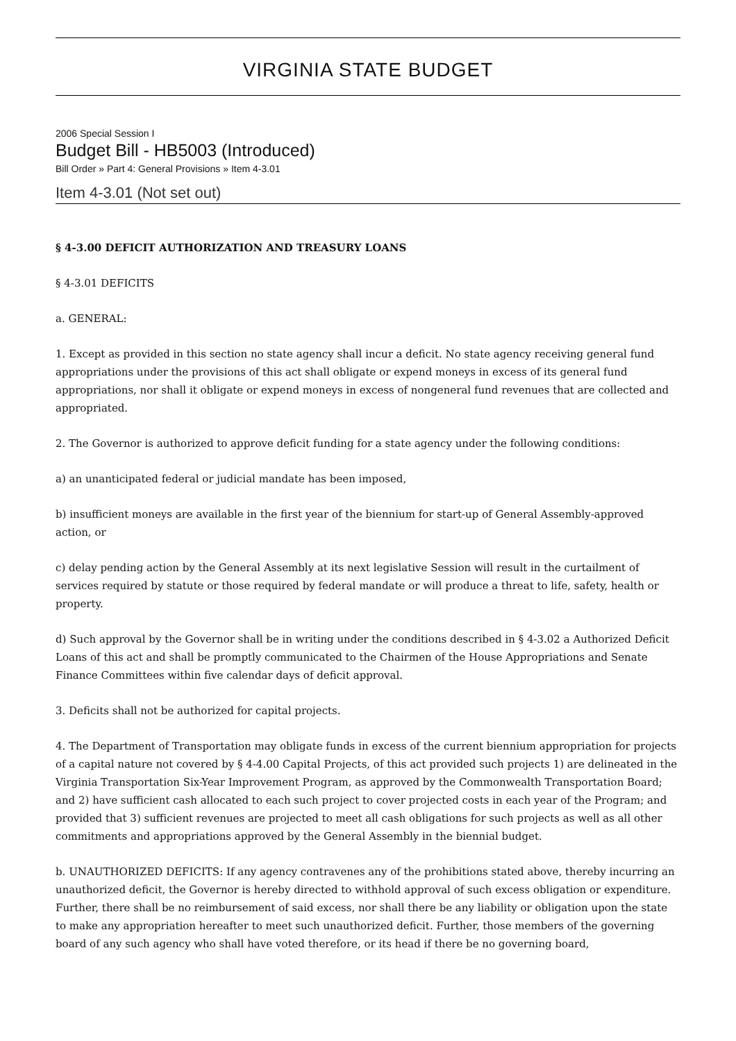VIRGINIA STATE BUDGET
2006 Special Session I
Budget Bill - HB5003 (Introduced)
Bill Order » Part 4: General Provisions » Item 4-3.01
Item 4-3.01 (Not set out)
§ 4-3.00 DEFICIT AUTHORIZATION AND TREASURY LOANS
§ 4-3.01 DEFICITS
a. GENERAL:
1. Except as provided in this section no state agency shall incur a deficit. No state agency receiving general fund appropriations under the provisions of this act shall obligate or expend moneys in excess of its general fund appropriations, nor shall it obligate or expend moneys in excess of nongeneral fund revenues that are collected and appropriated.
2. The Governor is authorized to approve deficit funding for a state agency under the following conditions:
a) an unanticipated federal or judicial mandate has been imposed,
b) insufficient moneys are available in the first year of the biennium for start-up of General Assembly-approved action, or
c) delay pending action by the General Assembly at its next legislative Session will result in the curtailment of services required by statute or those required by federal mandate or will produce a threat to life, safety, health or property.
d) Such approval by the Governor shall be in writing under the conditions described in § 4-3.02 a Authorized Deficit Loans of this act and shall be promptly communicated to the Chairmen of the House Appropriations and Senate Finance Committees within five calendar days of deficit approval.
3. Deficits shall not be authorized for capital projects.
4. The Department of Transportation may obligate funds in excess of the current biennium appropriation for projects of a capital nature not covered by § 4-4.00 Capital Projects, of this act provided such projects 1) are delineated in the Virginia Transportation Six-Year Improvement Program, as approved by the Commonwealth Transportation Board; and 2) have sufficient cash allocated to each such project to cover projected costs in each year of the Program; and provided that 3) sufficient revenues are projected to meet all cash obligations for such projects as well as all other commitments and appropriations approved by the General Assembly in the biennial budget.
b. UNAUTHORIZED DEFICITS: If any agency contravenes any of the prohibitions stated above, thereby incurring an unauthorized deficit, the Governor is hereby directed to withhold approval of such excess obligation or expenditure. Further, there shall be no reimbursement of said excess, nor shall there be any liability or obligation upon the state to make any appropriation hereafter to meet such unauthorized deficit. Further, those members of the governing board of any such agency who shall have voted therefore, or its head if there be no governing board,